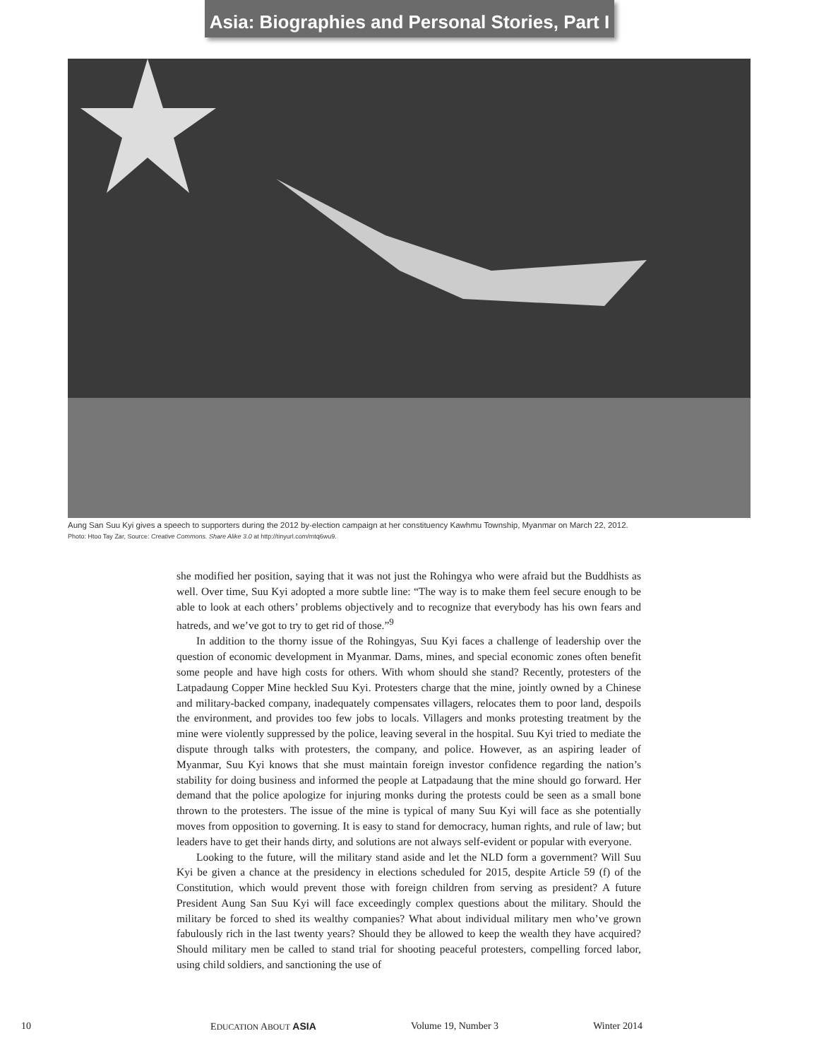Asia: Biographies and Personal Stories, Part I
Aung San Suu Kyi gives a speech to supporters during the 2012 by-election campaign at her constituency Kawhmu Township, Myanmar on March 22, 2012.
Photo: Htoo Tay Zar, Source: Creative Commons. Share Alike 3.0 at http://tinyurl.com/mtq6wu9.
she modified her position, saying that it was not just the Rohingya who were afraid but the Buddhists as well. Over time, Suu Kyi adopted a more subtle line: “The way is to make them feel secure enough to be able to look at each others’ problems objectively and to recognize that everybody has his own fears and hatreds, and we’ve got to try to get rid of those.”<sup>9</sup>
In addition to the thorny issue of the Rohingyas, Suu Kyi faces a challenge of leadership over the question of economic development in Myanmar. Dams, mines, and special economic zones often benefit some people and have high costs for others. With whom should she stand? Recently, protesters of the Latpadaung Copper Mine heckled Suu Kyi. Protesters charge that the mine, jointly owned by a Chinese and military-backed company, inadequately compensates villagers, relocates them to poor land, despoils the environment, and provides too few jobs to locals. Villagers and monks protesting treatment by the mine were violently suppressed by the police, leaving several in the hospital. Suu Kyi tried to mediate the dispute through talks with protesters, the company, and police. However, as an aspiring leader of Myanmar, Suu Kyi knows that she must maintain foreign investor confidence regarding the nation’s stability for doing business and informed the people at Latpadaung that the mine should go forward. Her demand that the police apologize for injuring monks during the protests could be seen as a small bone thrown to the protesters. The issue of the mine is typical of many Suu Kyi will face as she potentially moves from opposition to governing. It is easy to stand for democracy, human rights, and rule of law; but leaders have to get their hands dirty, and solutions are not always self-evident or popular with everyone.
Looking to the future, will the military stand aside and let the NLD form a government? Will Suu Kyi be given a chance at the presidency in elections scheduled for 2015, despite Article 59 (f) of the Constitution, which would prevent those with foreign children from serving as president? A future President Aung San Suu Kyi will face exceedingly complex questions about the military. Should the military be forced to shed its wealthy companies? What about individual military men who’ve grown fabulously rich in the last twenty years? Should they be allowed to keep the wealth they have acquired? Should military men be called to stand trial for shooting peaceful protesters, compelling forced labor, using child soldiers, and sanctioning the use of
10 EDUCATION ABOUT ASIA Volume 19, Number 3 Winter 2014